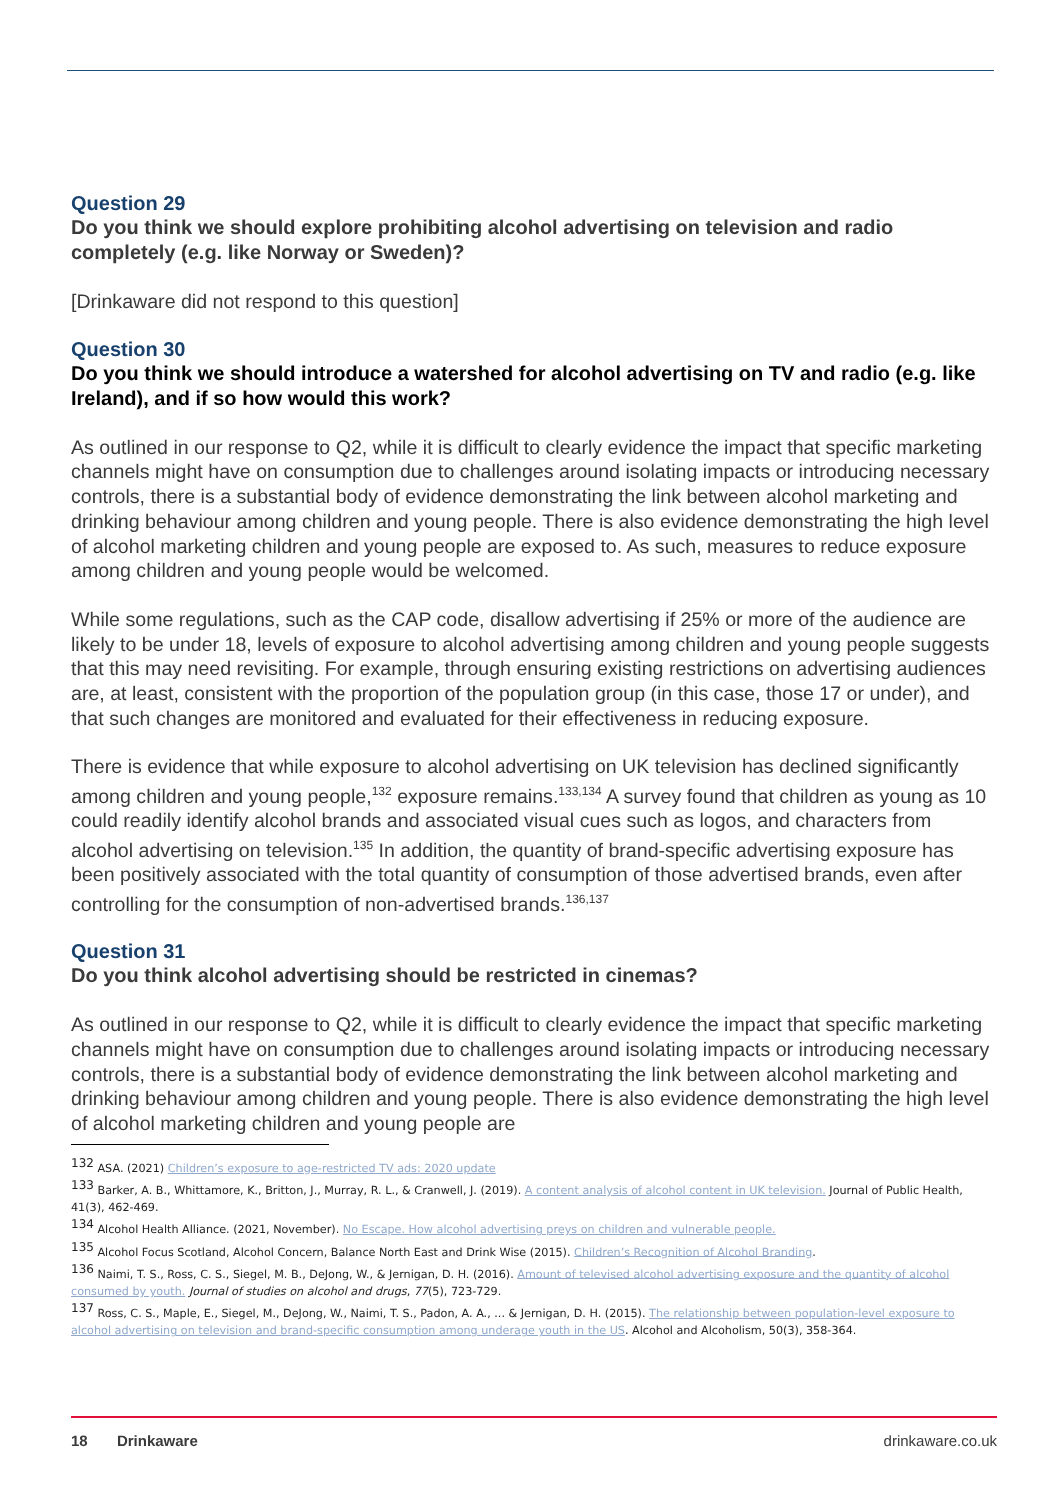Question 29
Do you think we should explore prohibiting alcohol advertising on television and radio completely (e.g. like Norway or Sweden)?
[Drinkaware did not respond to this question]
Question 30
Do you think we should introduce a watershed for alcohol advertising on TV and radio (e.g. like Ireland), and if so how would this work?
As outlined in our response to Q2, while it is difficult to clearly evidence the impact that specific marketing channels might have on consumption due to challenges around isolating impacts or introducing necessary controls, there is a substantial body of evidence demonstrating the link between alcohol marketing and drinking behaviour among children and young people. There is also evidence demonstrating the high level of alcohol marketing children and young people are exposed to. As such, measures to reduce exposure among children and young people would be welcomed.
While some regulations, such as the CAP code, disallow advertising if 25% or more of the audience are likely to be under 18, levels of exposure to alcohol advertising among children and young people suggests that this may need revisiting. For example, through ensuring existing restrictions on advertising audiences are, at least, consistent with the proportion of the population group (in this case, those 17 or under), and that such changes are monitored and evaluated for their effectiveness in reducing exposure.
There is evidence that while exposure to alcohol advertising on UK television has declined significantly among children and young people,<sup>132</sup> exposure remains.<sup>133,134</sup> A survey found that children as young as 10 could readily identify alcohol brands and associated visual cues such as logos, and characters from alcohol advertising on television.<sup>135</sup> In addition, the quantity of brand-specific advertising exposure has been positively associated with the total quantity of consumption of those advertised brands, even after controlling for the consumption of non-advertised brands.<sup>136,137</sup>
Question 31
Do you think alcohol advertising should be restricted in cinemas?
As outlined in our response to Q2, while it is difficult to clearly evidence the impact that specific marketing channels might have on consumption due to challenges around isolating impacts or introducing necessary controls, there is a substantial body of evidence demonstrating the link between alcohol marketing and drinking behaviour among children and young people. There is also evidence demonstrating the high level of alcohol marketing children and young people are
<sup>132</sup> ASA. (2021) Children’s exposure to age-restricted TV ads: 2020 update
<sup>133</sup> Barker, A. B., Whittamore, K., Britton, J., Murray, R. L., & Cranwell, J. (2019). A content analysis of alcohol content in UK television. Journal of Public Health, 41(3), 462-469.
<sup>134</sup> Alcohol Health Alliance. (2021, November). No Escape. How alcohol advertising preys on children and vulnerable people.
<sup>135</sup> Alcohol Focus Scotland, Alcohol Concern, Balance North East and Drink Wise (2015). Children’s Recognition of Alcohol Branding.
<sup>136</sup> Naimi, T. S., Ross, C. S., Siegel, M. B., DeJong, W., & Jernigan, D. H. (2016). Amount of televised alcohol advertising exposure and the quantity of alcohol consumed by youth. Journal of studies on alcohol and drugs, 77(5), 723-729.
<sup>137</sup> Ross, C. S., Maple, E., Siegel, M., DeJong, W., Naimi, T. S., Padon, A. A., ... & Jernigan, D. H. (2015). The relationship between population-level exposure to alcohol advertising on television and brand-specific consumption among underage youth in the US. Alcohol and Alcoholism, 50(3), 358-364.
18 Drinkaware drinkaware.co.uk